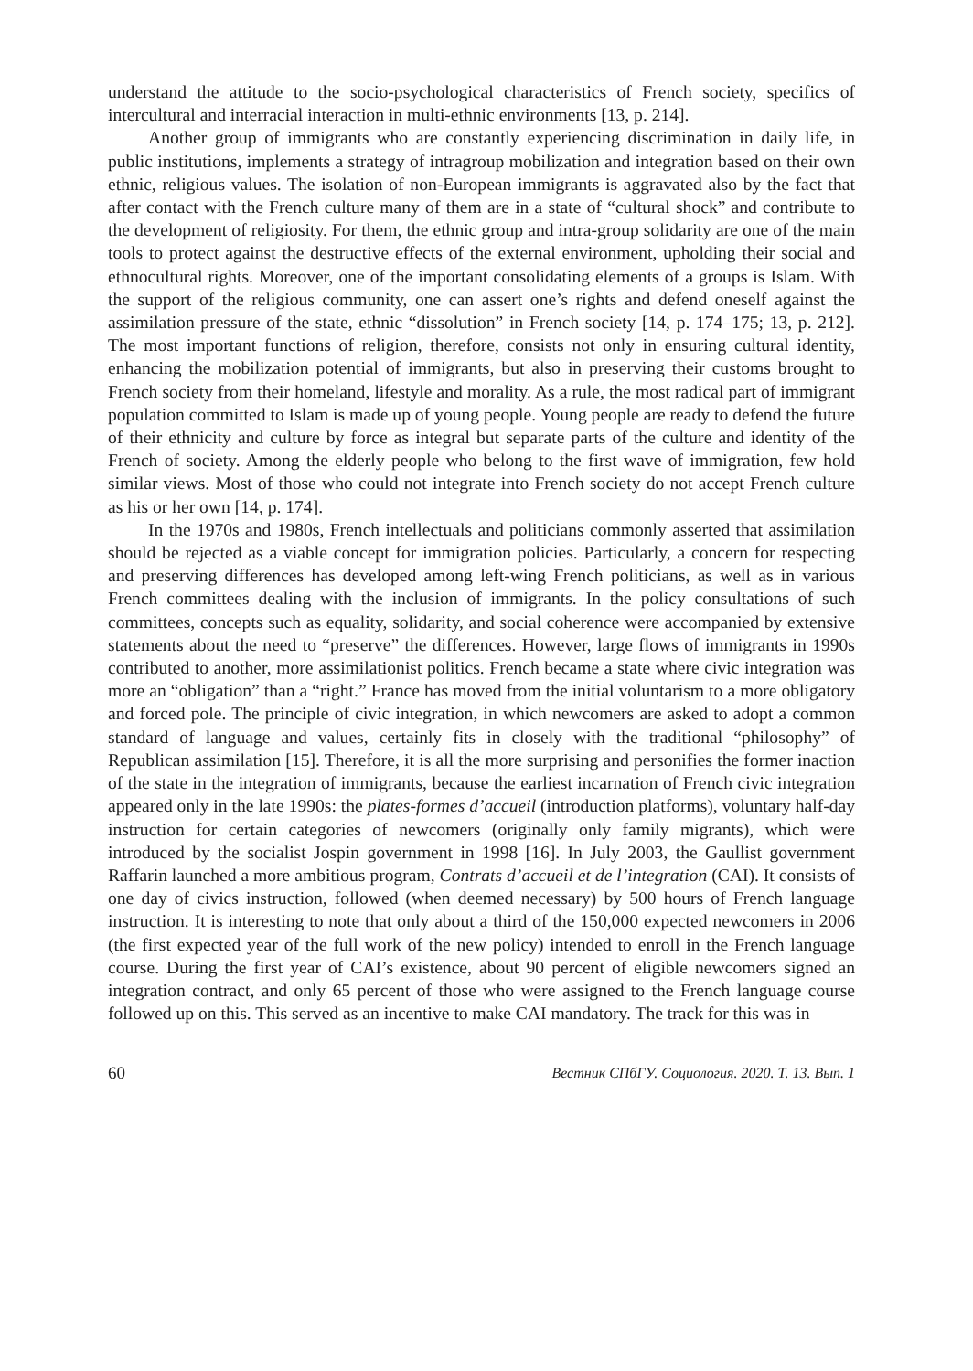understand the attitude to the socio-psychological characteristics of French society, specifics of intercultural and interracial interaction in multi-ethnic environments [13, p. 214].
Another group of immigrants who are constantly experiencing discrimination in daily life, in public institutions, implements a strategy of intragroup mobilization and integration based on their own ethnic, religious values. The isolation of non-European immigrants is aggravated also by the fact that after contact with the French culture many of them are in a state of “cultural shock” and contribute to the development of religiosity. For them, the ethnic group and intra-group solidarity are one of the main tools to protect against the destructive effects of the external environment, upholding their social and ethnocultural rights. Moreover, one of the important consolidating elements of a groups is Islam. With the support of the religious community, one can assert one’s rights and defend oneself against the assimilation pressure of the state, ethnic “dissolution” in French society [14, p. 174–175; 13, p. 212]. The most important functions of religion, therefore, consists not only in ensuring cultural identity, enhancing the mobilization potential of immigrants, but also in preserving their customs brought to French society from their homeland, lifestyle and morality. As a rule, the most radical part of immigrant population committed to Islam is made up of young people. Young people are ready to defend the future of their ethnicity and culture by force as integral but separate parts of the culture and identity of the French of society. Among the elderly people who belong to the first wave of immigration, few hold similar views. Most of those who could not integrate into French society do not accept French culture as his or her own [14, p. 174].
In the 1970s and 1980s, French intellectuals and politicians commonly asserted that assimilation should be rejected as a viable concept for immigration policies. Particularly, a concern for respecting and preserving differences has developed among left-wing French politicians, as well as in various French committees dealing with the inclusion of immigrants. In the policy consultations of such committees, concepts such as equality, solidarity, and social coherence were accompanied by extensive statements about the need to “preserve” the differences. However, large flows of immigrants in 1990s contributed to another, more assimilationist politics. French became a state where civic integration was more an “obligation” than a “right.” France has moved from the initial voluntarism to a more obligatory and forced pole. The principle of civic integration, in which newcomers are asked to adopt a common standard of language and values, certainly fits in closely with the traditional “philosophy” of Republican assimilation [15]. Therefore, it is all the more surprising and personifies the former inaction of the state in the integration of immigrants, because the earliest incarnation of French civic integration appeared only in the late 1990s: the plates-formes d’accueil (introduction platforms), voluntary half-day instruction for certain categories of newcomers (originally only family migrants), which were introduced by the socialist Jospin government in 1998 [16]. In July 2003, the Gaullist government Raffarin launched a more ambitious program, Contrats d’accueil et de l’integration (CAI). It consists of one day of civics instruction, followed (when deemed necessary) by 500 hours of French language instruction. It is interesting to note that only about a third of the 150,000 expected newcomers in 2006 (the first expected year of the full work of the new policy) intended to enroll in the French language course. During the first year of CAI’s existence, about 90 percent of eligible newcomers signed an integration contract, and only 65 percent of those who were assigned to the French language course followed up on this. This served as an incentive to make CAI mandatory. The track for this was in
60 Вестник СПбГУ. Социология. 2020. Т. 13. Вып. 1